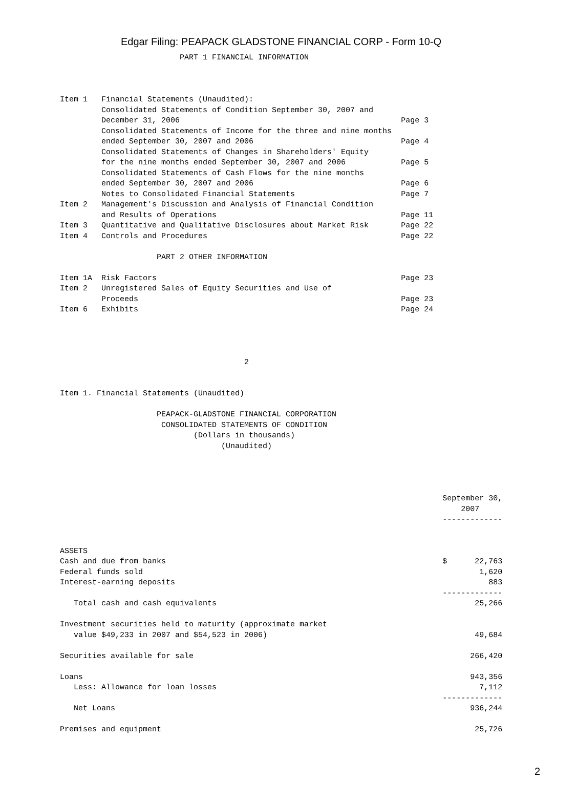Edgar Filing: PEAPACK GLADSTONE FINANCIAL CORP - Form 10-Q
                                       PART 1 FINANCIAL INFORMATION



             Item 1   Financial Statements (Unaudited):
                      Consolidated Statements of Condition September 30, 2007 and
                      December 31, 2006                                                Page 3
                      Consolidated Statements of Income for the three and nine months
                      ended September 30, 2007 and 2006                                Page 4
                      Consolidated Statements of Changes in Shareholders' Equity
                      for the nine months ended September 30, 2007 and 2006            Page 5
                      Consolidated Statements of Cash Flows for the nine months
                      ended September 30, 2007 and 2006                                Page 6
                      Notes to Consolidated Financial Statements                       Page 7
             Item 2   Management's Discussion and Analysis of Financial Condition
                      and Results of Operations                                        Page 11
             Item 3   Quantitative and Qualitative Disclosures about Market Risk       Page 22
             Item 4   Controls and Procedures                                          Page 22

                                  PART 2 OTHER INFORMATION

             Item 1A  Risk Factors                                                     Page 23
             Item 2   Unregistered Sales of Equity Securities and Use of
                      Proceeds                                                         Page 23
             Item 6   Exhibits                                                         Page 24




                                                     2


             Item 1. Financial Statements (Unaudited)

                                  PEAPACK-GLADSTONE FINANCIAL CORPORATION
                                   CONSOLIDATED STATEMENTS OF CONDITION
                                          (Dollars in thousands)
                                                (Unaudited)




                                                                                                September 30,
                                                                                                    2007
                                                                                                -------------


             ASSETS
             Cash and due from banks                                                            $      22,763
             Federal funds sold                                                                         1,620
             Interest-earning deposits                                                                    883
                                                                                                -------------
                Total cash and cash equivalents                                                        25,266

             Investment securities held to maturity (approximate market
                value $49,233 in 2007 and $54,523 in 2006)                                             49,684

             Securities available for sale                                                            266,420

             Loans                                                                                    943,356
                Less: Allowance for loan losses                                                         7,112
                                                                                                -------------
                Net Loans                                                                             936,244

             Premises and equipment                                                                    25,726
2